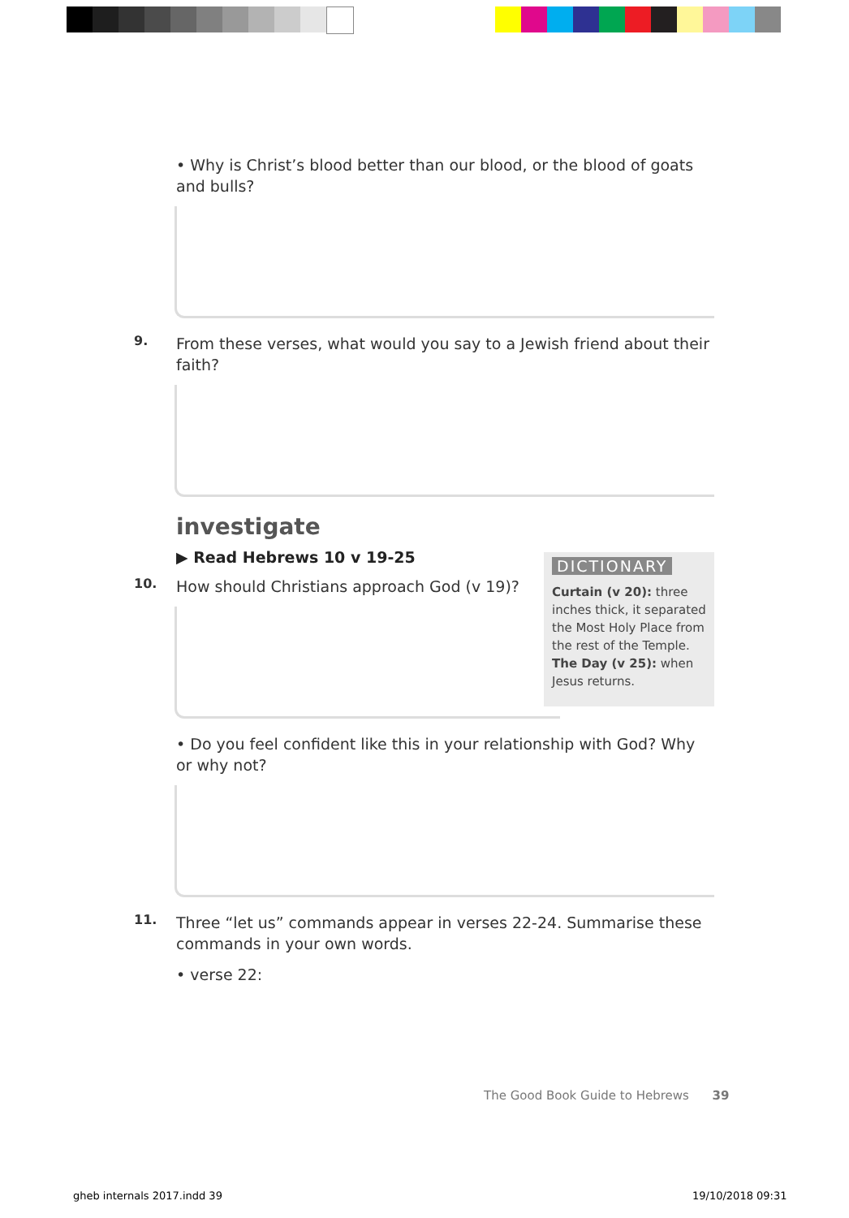• Why is Christ’s blood better than our blood, or the blood of goats and bulls?
9.
From these verses, what would you say to a Jewish friend about their faith?
investigate
▶ Read Hebrews 10 v 19-25
10.
How should Christians approach God (v 19)?
• Do you feel confident like this in your relationship with God? Why or why not?
11.
Three “let us” commands appear in verses 22-24. Summarise these commands in your own words.
• verse 22:
DICTIONARY
Curtain (v 20): three inches thick, it separated the Most Holy Place from the rest of the Temple.
The Day (v 25): when Jesus returns.
The Good Book Guide to Hebrews 39
gheb internals 2017.indd 39 19/10/2018 09:31